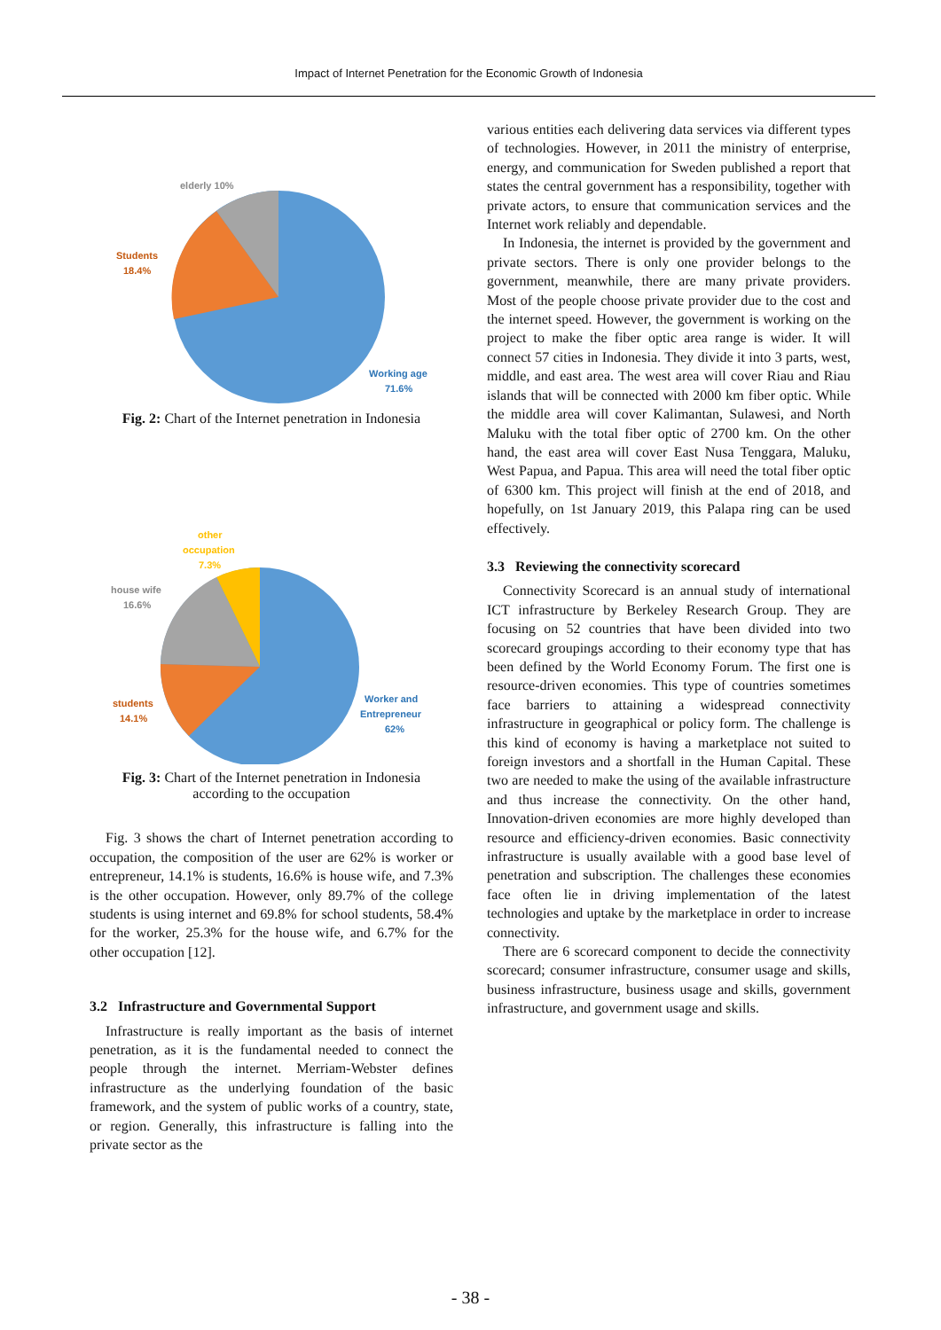Impact of Internet Penetration for the Economic Growth of Indonesia
elderly 10%
Students
18.4%
Working age
71.6%
Fig. 2: Chart of the Internet penetration in Indonesia
other
occupation
7.3%
house wife
16.6%
students
14.1%
Worker and
Entrepreneur
62%
Fig. 3: Chart of the Internet penetration in Indonesia
according to the occupation
Fig. 3 shows the chart of Internet penetration according to occupation, the composition of the user are 62% is worker or entrepreneur, 14.1% is students, 16.6% is house wife, and 7.3% is the other occupation. However, only 89.7% of the college students is using internet and 69.8% for school students, 58.4% for the worker, 25.3% for the house wife, and 6.7% for the other occupation [12].
3.2 Infrastructure and Governmental Support
Infrastructure is really important as the basis of internet penetration, as it is the fundamental needed to connect the people through the internet. Merriam-Webster defines infrastructure as the underlying foundation of the basic framework, and the system of public works of a country, state, or region. Generally, this infrastructure is falling into the private sector as the
various entities each delivering data services via different types of technologies. However, in 2011 the ministry of enterprise, energy, and communication for Sweden published a report that states the central government has a responsibility, together with private actors, to ensure that communication services and the Internet work reliably and dependable.
In Indonesia, the internet is provided by the government and private sectors. There is only one provider belongs to the government, meanwhile, there are many private providers. Most of the people choose private provider due to the cost and the internet speed. However, the government is working on the project to make the fiber optic area range is wider. It will connect 57 cities in Indonesia. They divide it into 3 parts, west, middle, and east area. The west area will cover Riau and Riau islands that will be connected with 2000 km fiber optic. While the middle area will cover Kalimantan, Sulawesi, and North Maluku with the total fiber optic of 2700 km. On the other hand, the east area will cover East Nusa Tenggara, Maluku, West Papua, and Papua. This area will need the total fiber optic of 6300 km. This project will finish at the end of 2018, and hopefully, on 1st January 2019, this Palapa ring can be used effectively.
3.3 Reviewing the connectivity scorecard
Connectivity Scorecard is an annual study of international ICT infrastructure by Berkeley Research Group. They are focusing on 52 countries that have been divided into two scorecard groupings according to their economy type that has been defined by the World Economy Forum. The first one is resource-driven economies. This type of countries sometimes face barriers to attaining a widespread connectivity infrastructure in geographical or policy form. The challenge is this kind of economy is having a marketplace not suited to foreign investors and a shortfall in the Human Capital. These two are needed to make the using of the available infrastructure and thus increase the connectivity. On the other hand, Innovation-driven economies are more highly developed than resource and efficiency-driven economies. Basic connectivity infrastructure is usually available with a good base level of penetration and subscription. The challenges these economies face often lie in driving implementation of the latest technologies and uptake by the marketplace in order to increase connectivity.
There are 6 scorecard component to decide the connectivity scorecard; consumer infrastructure, consumer usage and skills, business infrastructure, business usage and skills, government infrastructure, and government usage and skills.
- 38 -